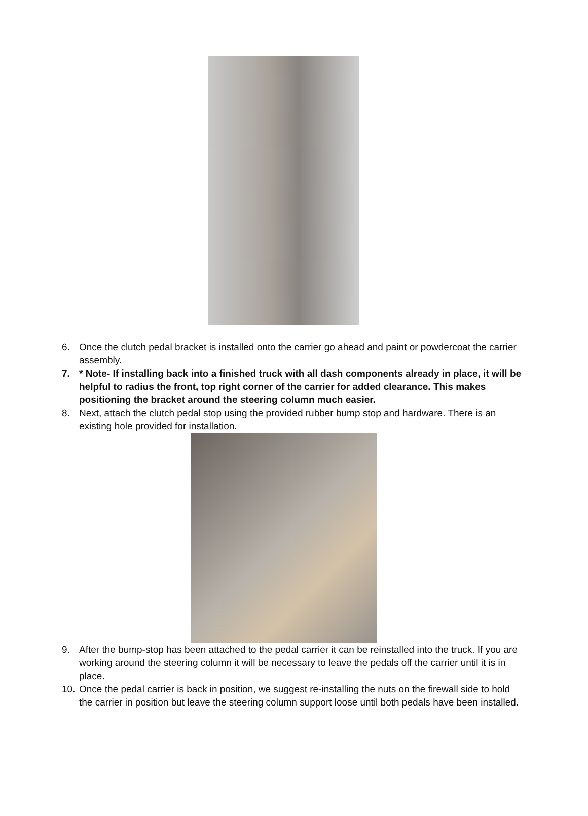6. Once the clutch pedal bracket is installed onto the carrier go ahead and paint or powdercoat the carrier assembly.
7. * Note- If installing back into a finished truck with all dash components already in place, it will be helpful to radius the front, top right corner of the carrier for added clearance. This makes positioning the bracket around the steering column much easier.
8. Next, attach the clutch pedal stop using the provided rubber bump stop and hardware. There is an existing hole provided for installation.
9. After the bump-stop has been attached to the pedal carrier it can be reinstalled into the truck. If you are working around the steering column it will be necessary to leave the pedals off the carrier until it is in place.
10. Once the pedal carrier is back in position, we suggest re-installing the nuts on the firewall side to hold the carrier in position but leave the steering column support loose until both pedals have been installed.